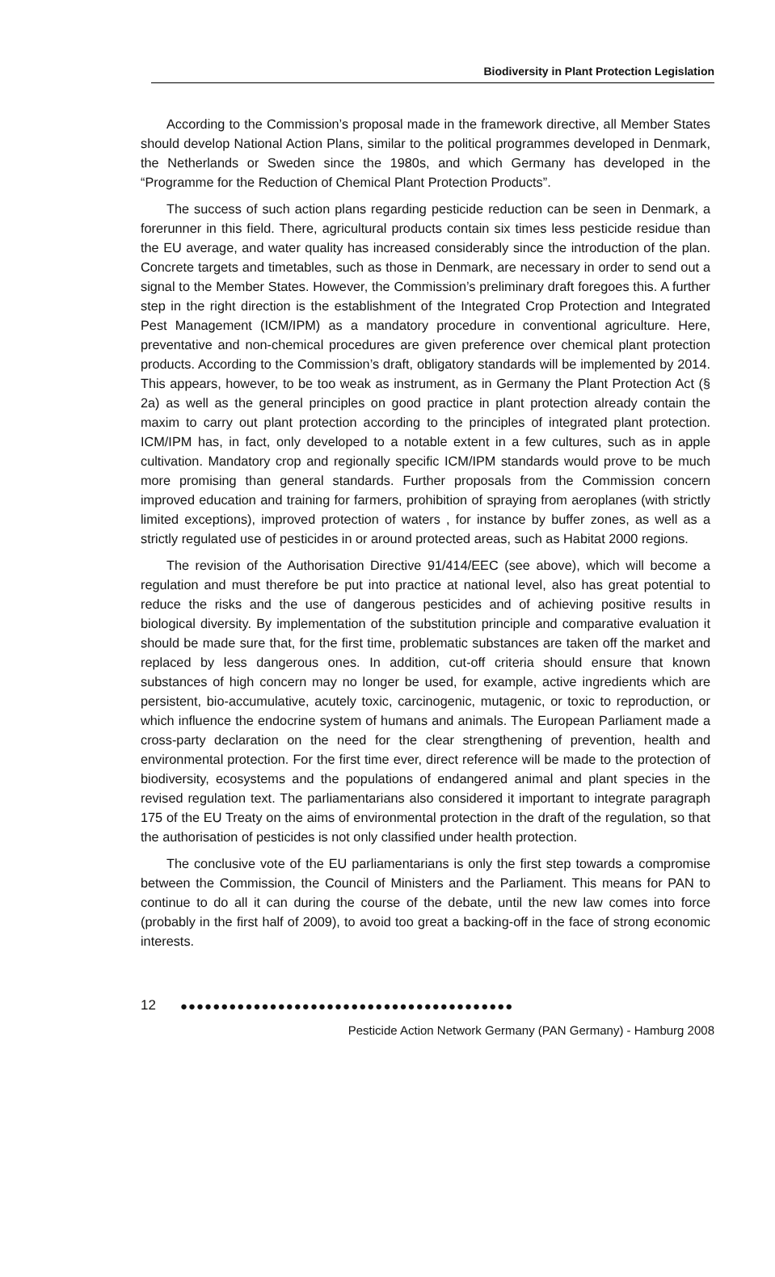Biodiversity in Plant Protection Legislation
According to the Commission’s proposal made in the framework directive, all Member States should develop National Action Plans, similar to the political programmes developed in Denmark, the Netherlands or Sweden since the 1980s, and which Germany has developed in the “Programme for the Reduction of Chemical Plant Protection Products”.
The success of such action plans regarding pesticide reduction can be seen in Denmark, a forerunner in this field. There, agricultural products contain six times less pesticide residue than the EU average, and water quality has increased considerably since the introduction of the plan. Concrete targets and timetables, such as those in Denmark, are necessary in order to send out a signal to the Member States. However, the Commission’s preliminary draft foregoes this. A further step in the right direction is the establishment of the Integrated Crop Protection and Integrated Pest Management (ICM/IPM) as a mandatory procedure in conventional agriculture. Here, preventative and non-chemical procedures are given preference over chemical plant protection products. According to the Commission’s draft, obligatory standards will be implemented by 2014. This appears, however, to be too weak as instrument, as in Germany the Plant Protection Act (§ 2a) as well as the general principles on good practice in plant protection already contain the maxim to carry out plant protection according to the principles of integrated plant protection. ICM/IPM has, in fact, only developed to a notable extent in a few cultures, such as in apple cultivation. Mandatory crop and regionally specific ICM/IPM standards would prove to be much more promising than general standards. Further proposals from the Commission concern improved education and training for farmers, prohibition of spraying from aeroplanes (with strictly limited exceptions), improved protection of waters , for instance by buffer zones, as well as a strictly regulated use of pesticides in or around protected areas, such as Habitat 2000 regions.
The revision of the Authorisation Directive 91/414/EEC (see above), which will become a regulation and must therefore be put into practice at national level, also has great potential to reduce the risks and the use of dangerous pesticides and of achieving positive results in biological diversity. By implementation of the substitution principle and comparative evaluation it should be made sure that, for the first time, problematic substances are taken off the market and replaced by less dangerous ones. In addition, cut-off criteria should ensure that known substances of high concern may no longer be used, for example, active ingredients which are persistent, bio-accumulative, acutely toxic, carcinogenic, mutagenic, or toxic to reproduction, or which influence the endocrine system of humans and animals. The European Parliament made a cross-party declaration on the need for the clear strengthening of prevention, health and environmental protection. For the first time ever, direct reference will be made to the protection of biodiversity, ecosystems and the populations of endangered animal and plant species in the revised regulation text. The parliamentarians also considered it important to integrate paragraph 175 of the EU Treaty on the aims of environmental protection in the draft of the regulation, so that the authorisation of pesticides is not only classified under health protection.
The conclusive vote of the EU parliamentarians is only the first step towards a compromise between the Commission, the Council of Ministers and the Parliament. This means for PAN to continue to do all it can during the course of the debate, until the new law comes into force (probably in the first half of 2009), to avoid too great a backing-off in the face of strong economic interests.
12 ●●●●●●●●●●●●●●●●●●●●●●●●●●●●●●●●●●●●●●●●●
Pesticide Action Network Germany (PAN Germany) - Hamburg 2008